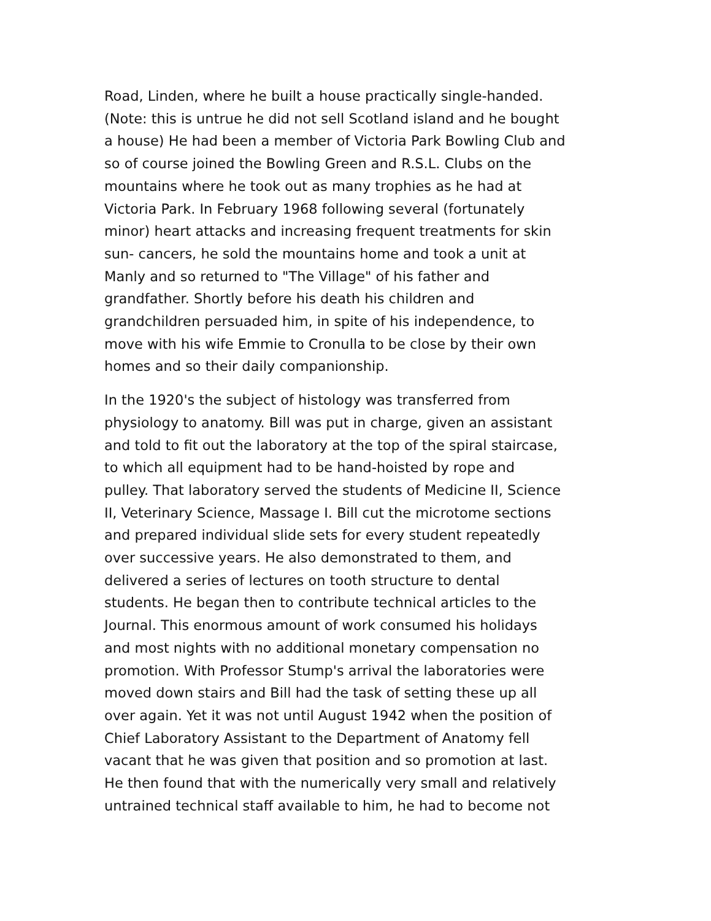Road, Linden, where he built a house practically single-handed.
(Note: this is untrue he did not sell Scotland island and he bought
a house) He had been a member of Victoria Park Bowling Club and
so of course joined the Bowling Green and R.S.L. Clubs on the
mountains where he took out as many trophies as he had at
Victoria Park. In February 1968 following several (fortunately
minor) heart attacks and increasing frequent treatments for skin
sun- cancers, he sold the mountains home and took a unit at
Manly and so returned to "The Village" of his father and
grandfather. Shortly before his death his children and
grandchildren persuaded him, in spite of his independence, to
move with his wife Emmie to Cronulla to be close by their own
homes and so their daily companionship.
In the 1920's the subject of histology was transferred from
physiology to anatomy. Bill was put in charge, given an assistant
and told to fit out the laboratory at the top of the spiral staircase,
to which all equipment had to be hand-hoisted by rope and
pulley. That laboratory served the students of Medicine II, Science
II, Veterinary Science, Massage I. Bill cut the microtome sections
and prepared individual slide sets for every student repeatedly
over successive years. He also demonstrated to them, and
delivered a series of lectures on tooth structure to dental
students. He began then to contribute technical articles to the
Journal. This enormous amount of work consumed his holidays
and most nights with no additional monetary compensation no
promotion. With Professor Stump's arrival the laboratories were
moved down stairs and Bill had the task of setting these up all
over again. Yet it was not until August 1942 when the position of
Chief Laboratory Assistant to the Department of Anatomy fell
vacant that he was given that position and so promotion at last.
He then found that with the numerically very small and relatively
untrained technical staff available to him, he had to become not